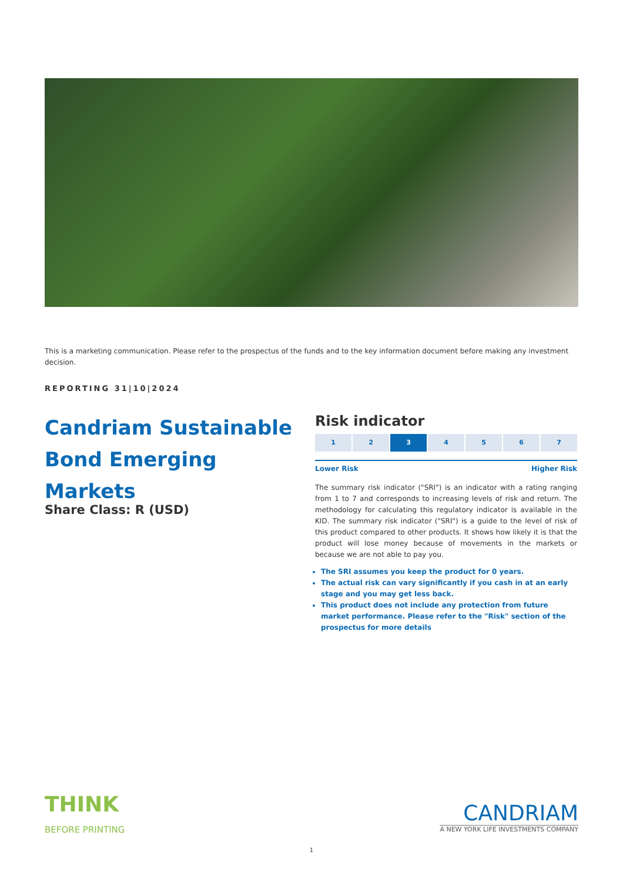This is a marketing communication. Please refer to the prospectus of the funds and to the key information document before making any investment decision.
REPORTING 31|10|2024
Candriam Sustainable Bond Emerging Markets
Share Class: R (USD)
Risk indicator
1 2 3 4 5 6 7
Lower Risk Higher Risk
The summary risk indicator ("SRI") is an indicator with a rating ranging from 1 to 7 and corresponds to increasing levels of risk and return. The methodology for calculating this regulatory indicator is available in the KID. The summary risk indicator ("SRI") is a guide to the level of risk of this product compared to other products. It shows how likely it is that the product will lose money because of movements in the markets or because we are not able to pay you.
The SRI assumes you keep the product for 0 years.
The actual risk can vary significantly if you cash in at an early stage and you may get less back.
This product does not include any protection from future market performance. Please refer to the "Risk" section of the prospectus for more details
THINK
BEFORE PRINTING
CANDRIAM
A NEW YORK LIFE INVESTMENTS COMPANY
1